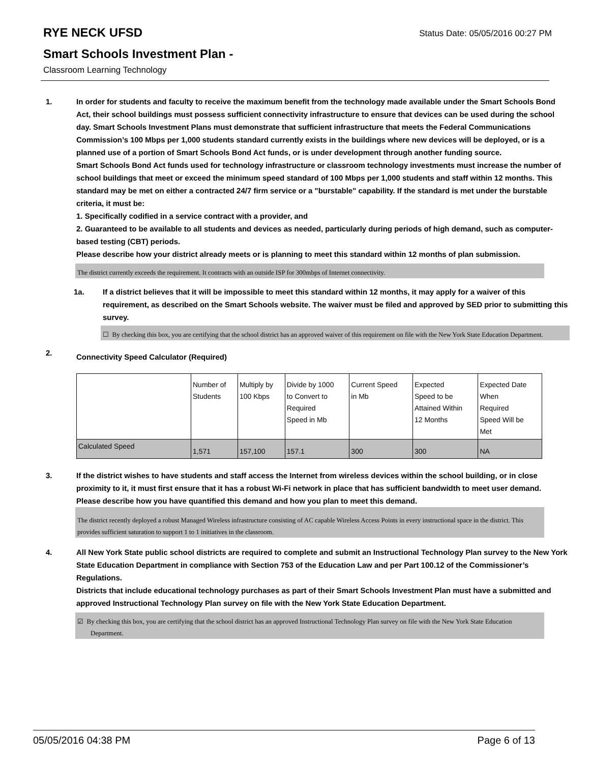RYE NECK UFSD
Status Date: 05/05/2016 00:27 PM
Smart Schools Investment Plan -
Classroom Learning Technology
1. In order for students and faculty to receive the maximum benefit from the technology made available under the Smart Schools Bond Act, their school buildings must possess sufficient connectivity infrastructure to ensure that devices can be used during the school day. Smart Schools Investment Plans must demonstrate that sufficient infrastructure that meets the Federal Communications Commission’s 100 Mbps per 1,000 students standard currently exists in the buildings where new devices will be deployed, or is a planned use of a portion of Smart Schools Bond Act funds, or is under development through another funding source.
Smart Schools Bond Act funds used for technology infrastructure or classroom technology investments must increase the number of school buildings that meet or exceed the minimum speed standard of 100 Mbps per 1,000 students and staff within 12 months. This standard may be met on either a contracted 24/7 firm service or a "burstable" capability. If the standard is met under the burstable criteria, it must be:
1. Specifically codified in a service contract with a provider, and
2. Guaranteed to be available to all students and devices as needed, particularly during periods of high demand, such as computer-based testing (CBT) periods.
Please describe how your district already meets or is planning to meet this standard within 12 months of plan submission.
The district currently exceeds the requirement. It contracts with an outside ISP for 300mbps of Internet connectivity.
1a. If a district believes that it will be impossible to meet this standard within 12 months, it may apply for a waiver of this requirement, as described on the Smart Schools website. The waiver must be filed and approved by SED prior to submitting this survey.
☐ By checking this box, you are certifying that the school district has an approved waiver of this requirement on file with the New York State Education Department.
2.
Connectivity Speed Calculator (Required)
| | Number of Students | Multiply by 100 Kbps | Divide by 1000 to Convert to Required Speed in Mb | Current Speed in Mb | Expected Speed to be Attained Within 12 Months | Expected Date When Required Speed Will be Met |
| Calculated Speed | 1,571 | 157,100 | 157.1 | 300 | 300 | NA |
3. If the district wishes to have students and staff access the Internet from wireless devices within the school building, or in close proximity to it, it must first ensure that it has a robust Wi-Fi network in place that has sufficient bandwidth to meet user demand.
Please describe how you have quantified this demand and how you plan to meet this demand.
The district recently deployed a robust Managed Wireless infrastructure consisting of AC capable Wireless Access Points in every instructional space in the district. This provides sufficient saturation to support 1 to 1 initiatives in the classroom.
4. All New York State public school districts are required to complete and submit an Instructional Technology Plan survey to the New York State Education Department in compliance with Section 753 of the Education Law and per Part 100.12 of the Commissioner’s Regulations.
Districts that include educational technology purchases as part of their Smart Schools Investment Plan must have a submitted and approved Instructional Technology Plan survey on file with the New York State Education Department.
☑ By checking this box, you are certifying that the school district has an approved Instructional Technology Plan survey on file with the New York State Education Department.
05/05/2016 04:38 PM Page 6 of 13